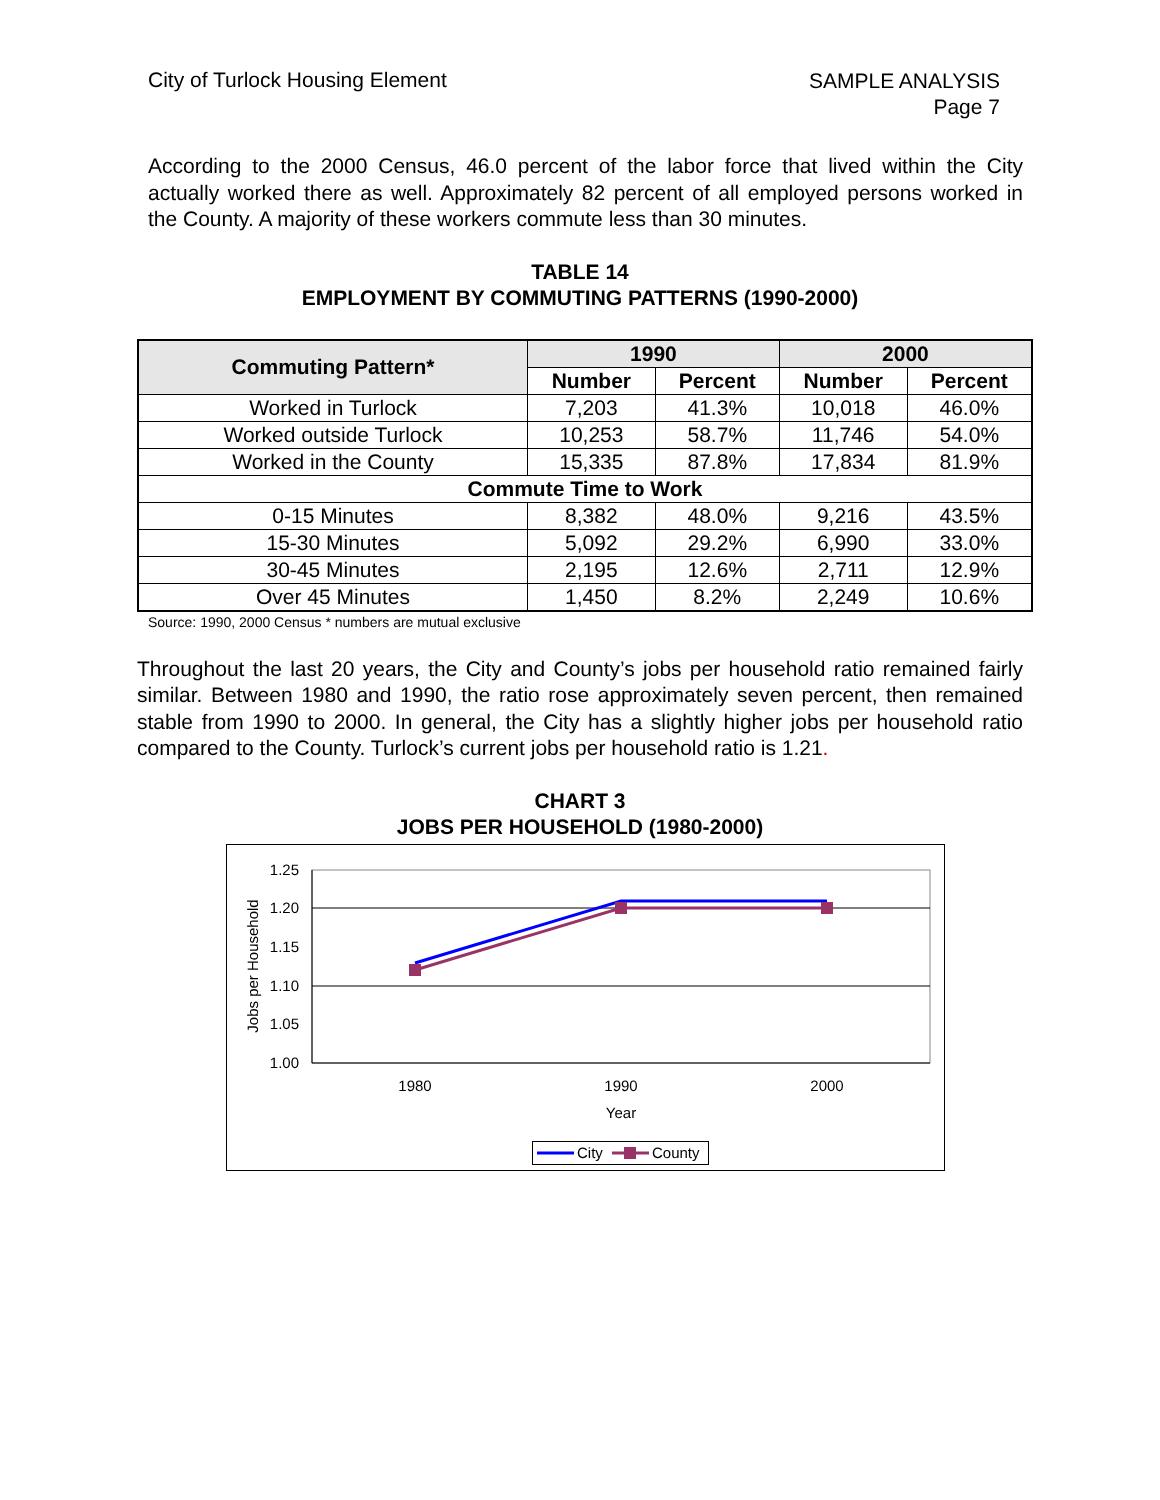City of Turlock Housing Element
SAMPLE ANALYSIS
Page 7
According to the 2000 Census, 46.0 percent of the labor force that lived within the City actually worked there as well. Approximately 82 percent of all employed persons worked in the County. A majority of these workers commute less than 30 minutes.
TABLE 14
EMPLOYMENT BY COMMUTING PATTERNS (1990-2000)
| Commuting Pattern* | 1990 | | 2000 | |
| --- | --- | --- | --- | --- |
| | Number | Percent | Number | Percent |
| Worked in Turlock | 7,203 | 41.3% | 10,018 | 46.0% |
| Worked outside Turlock | 10,253 | 58.7% | 11,746 | 54.0% |
| Worked in the County | 15,335 | 87.8% | 17,834 | 81.9% |
| Commute Time to Work | | | | |
| 0-15 Minutes | 8,382 | 48.0% | 9,216 | 43.5% |
| 15-30 Minutes | 5,092 | 29.2% | 6,990 | 33.0% |
| 30-45 Minutes | 2,195 | 12.6% | 2,711 | 12.9% |
| Over 45 Minutes | 1,450 | 8.2% | 2,249 | 10.6% |
Source: 1990, 2000 Census * numbers are mutual exclusive
Throughout the last 20 years, the City and County’s jobs per household ratio remained fairly similar. Between 1980 and 1990, the ratio rose approximately seven percent, then remained stable from 1990 to 2000. In general, the City has a slightly higher jobs per household ratio compared to the County. Turlock’s current jobs per household ratio is 1.21.
CHART 3
JOBS PER HOUSEHOLD (1980-2000)
1.25
1.20
1.15
1.10
1.05
1.00
Jobs per Household
1980
1990
2000
Year
City
County